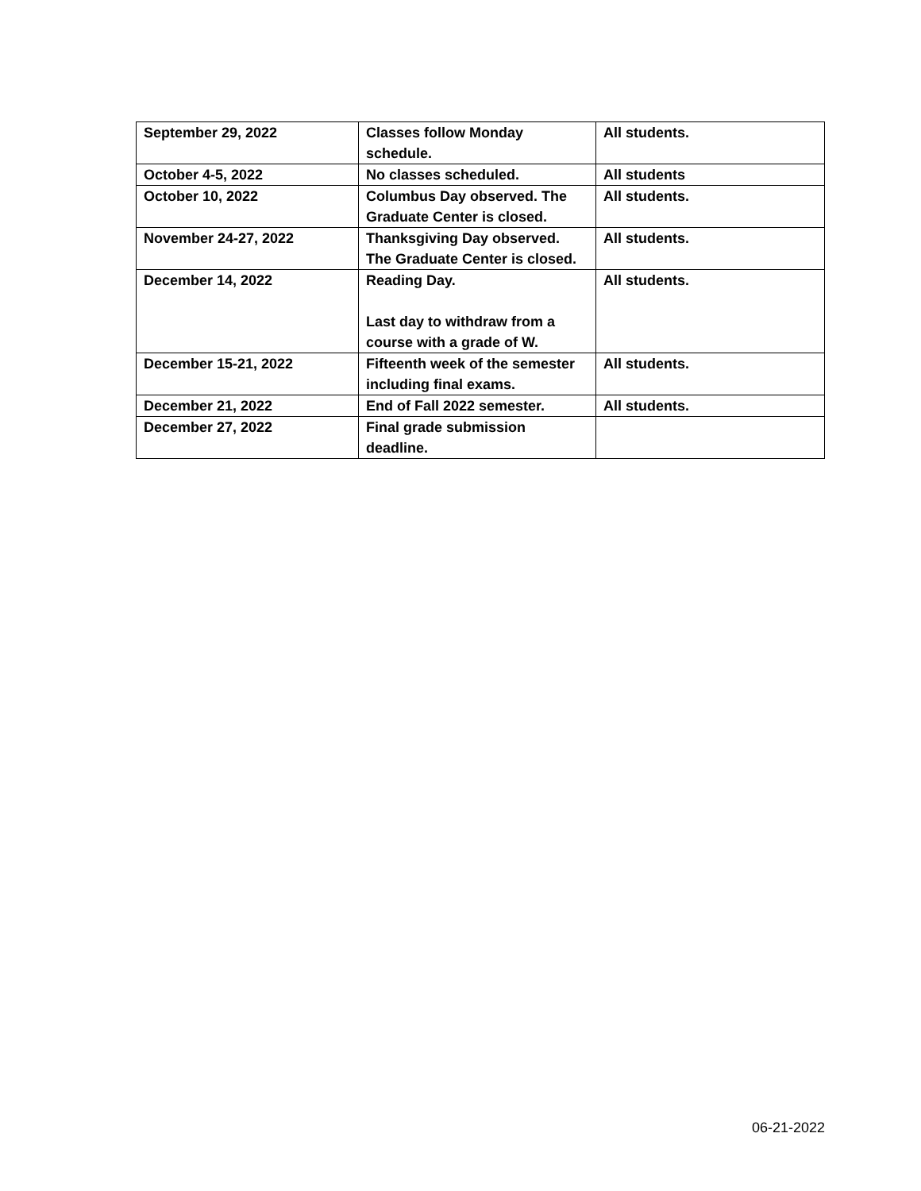| September 29, 2022 | Classes follow Monday schedule. | All students. |
| October 4-5, 2022 | No classes scheduled. | All students |
| October 10, 2022 | Columbus Day observed. The Graduate Center is closed. | All students. |
| November 24-27, 2022 | Thanksgiving Day observed. The Graduate Center is closed. | All students. |
| December 14, 2022 | Reading Day. Last day to withdraw from a course with a grade of W. | All students. |
| December 15-21, 2022 | Fifteenth week of the semester including final exams. | All students. |
| December 21, 2022 | End of Fall 2022 semester. | All students. |
| December 27, 2022 | Final grade submission deadline. | |
06-21-2022